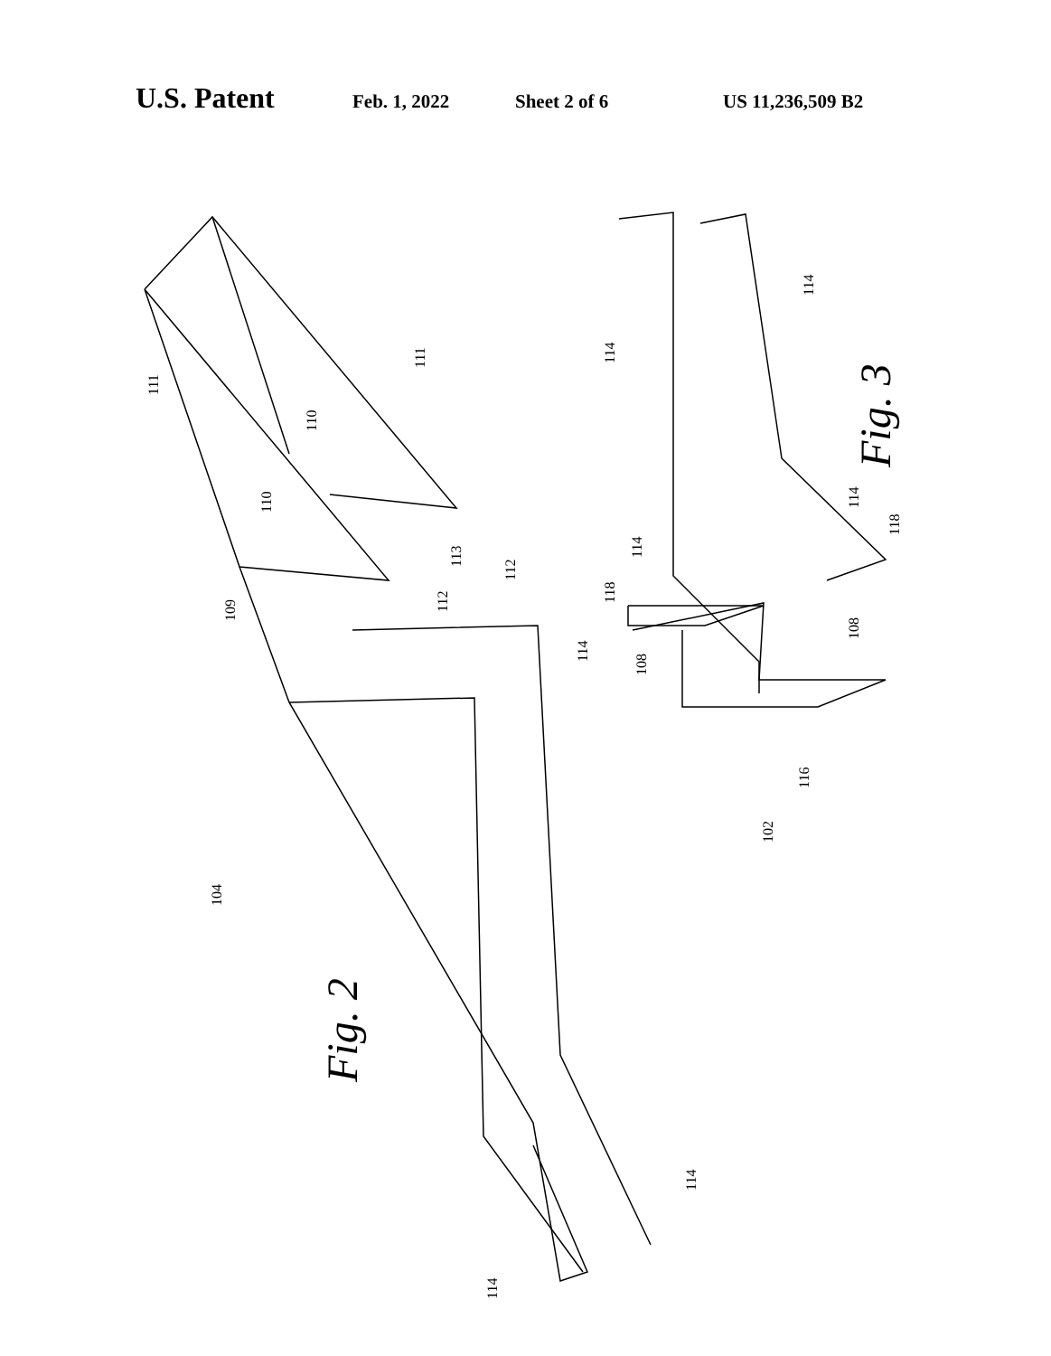U.S. Patent Feb. 1, 2022 Sheet 2 of 6 US 11,236,509 B2
110
110
111
111
113
109
112
112
114
114
114
104
114
114
114
114
118
118
108
108
116
102
Fig. 2
Fig. 3